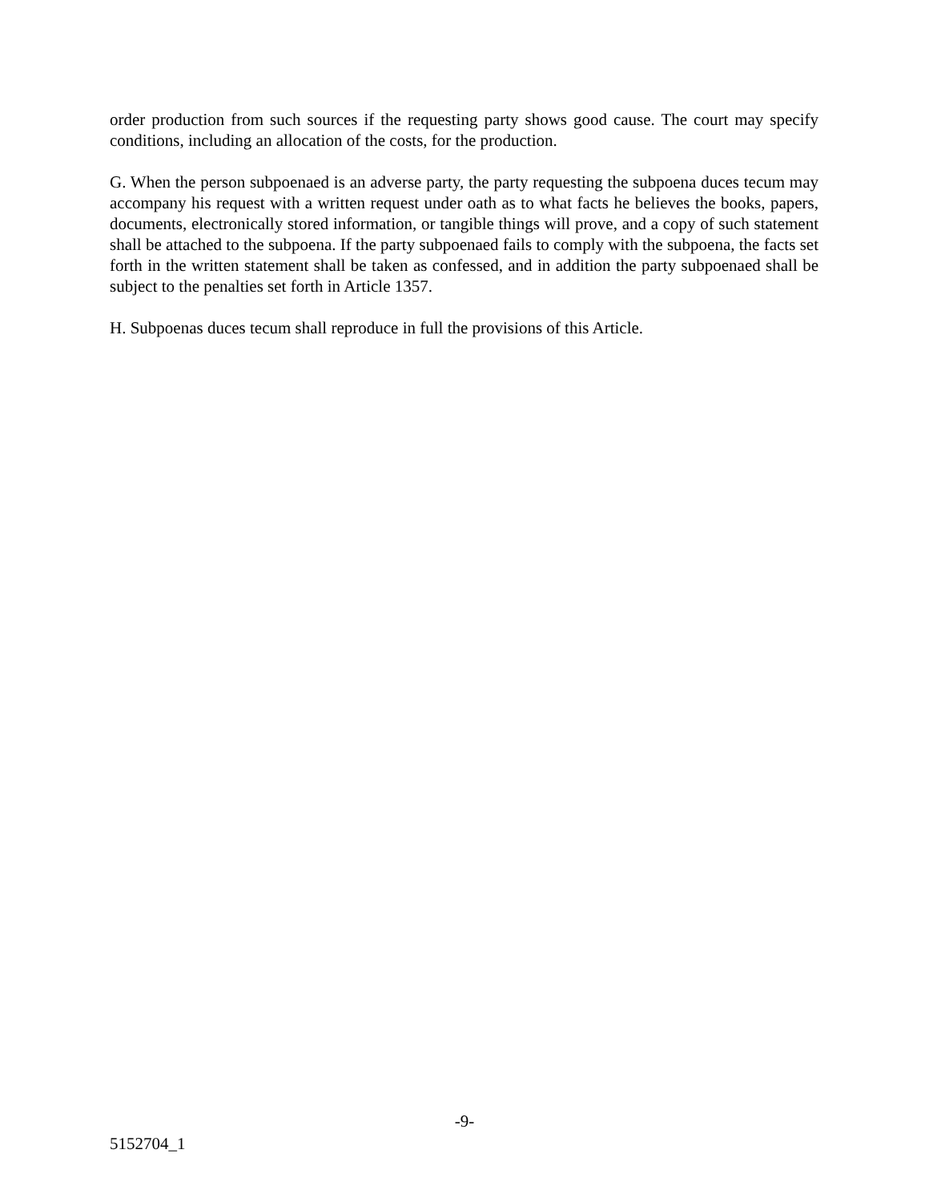order production from such sources if the requesting party shows good cause. The court may specify conditions, including an allocation of the costs, for the production.
G. When the person subpoenaed is an adverse party, the party requesting the subpoena duces tecum may accompany his request with a written request under oath as to what facts he believes the books, papers, documents, electronically stored information, or tangible things will prove, and a copy of such statement shall be attached to the subpoena. If the party subpoenaed fails to comply with the subpoena, the facts set forth in the written statement shall be taken as confessed, and in addition the party subpoenaed shall be subject to the penalties set forth in Article 1357.
H. Subpoenas duces tecum shall reproduce in full the provisions of this Article.
-9-
5152704_1